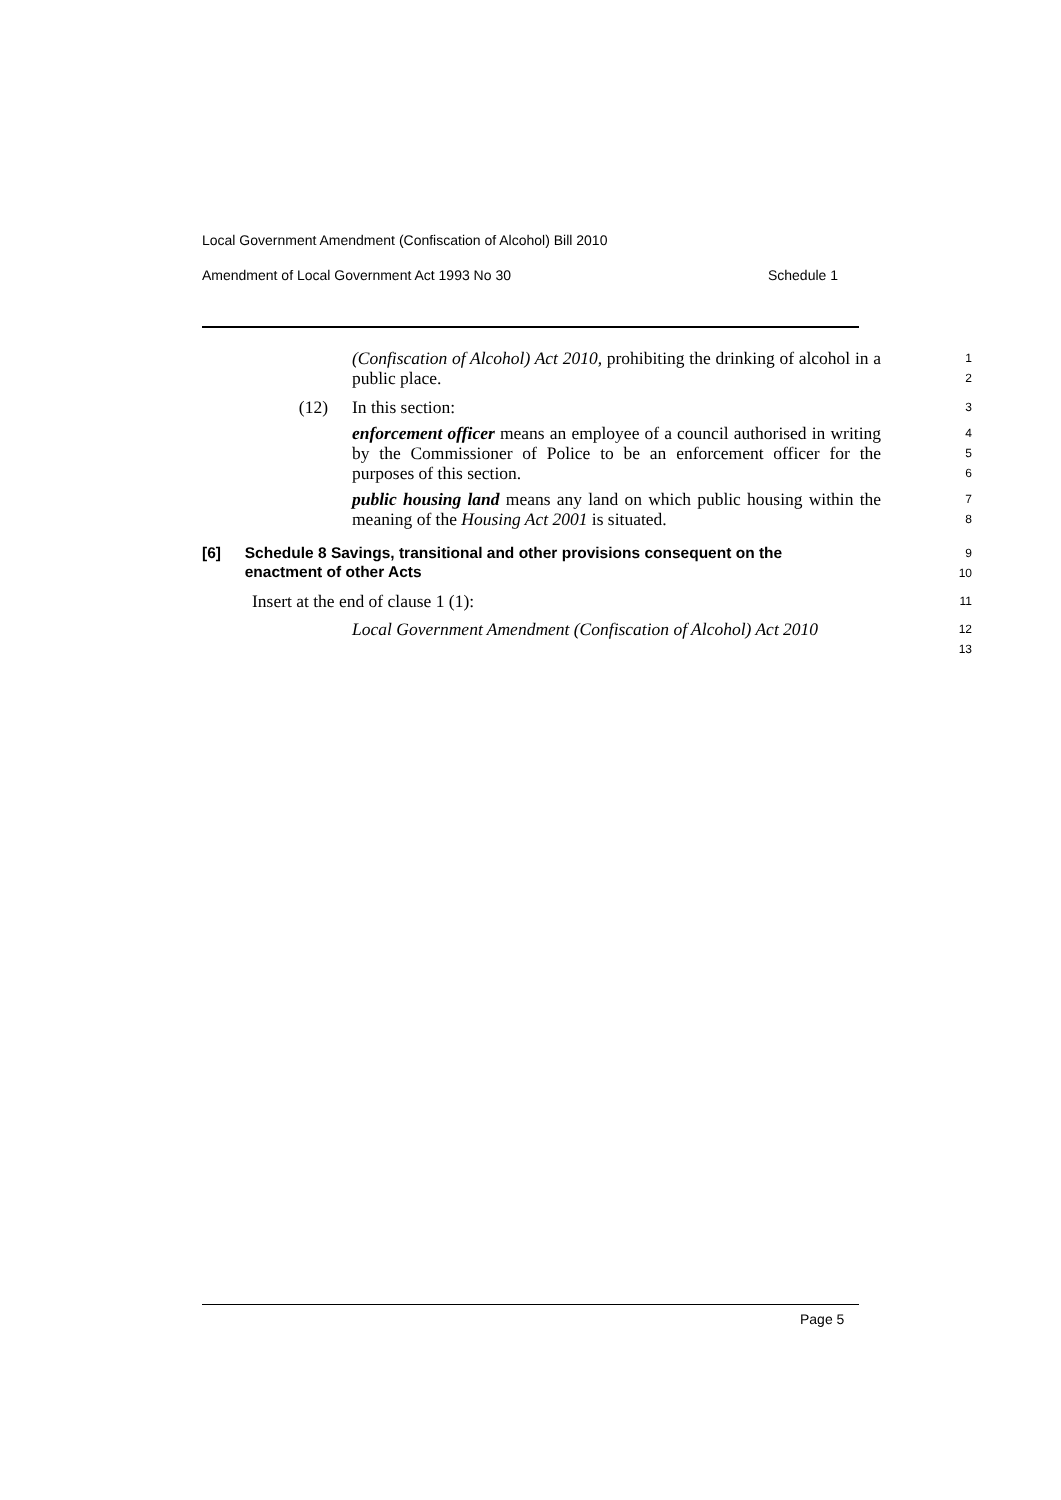Local Government Amendment (Confiscation of Alcohol) Bill 2010
Amendment of Local Government Act 1993 No 30 Schedule 1
(Confiscation of Alcohol) Act 2010, prohibiting the drinking of alcohol in a public place.
1
2
(12) In this section:
3
enforcement officer means an employee of a council authorised in writing by the Commissioner of Police to be an enforcement officer for the purposes of this section.
4
5
6
public housing land means any land on which public housing within the meaning of the Housing Act 2001 is situated.
7
8
[6] Schedule 8 Savings, transitional and other provisions consequent on the enactment of other Acts
9
10
Insert at the end of clause 1 (1):
11
Local Government Amendment (Confiscation of Alcohol) Act 2010
12
13
Page 5